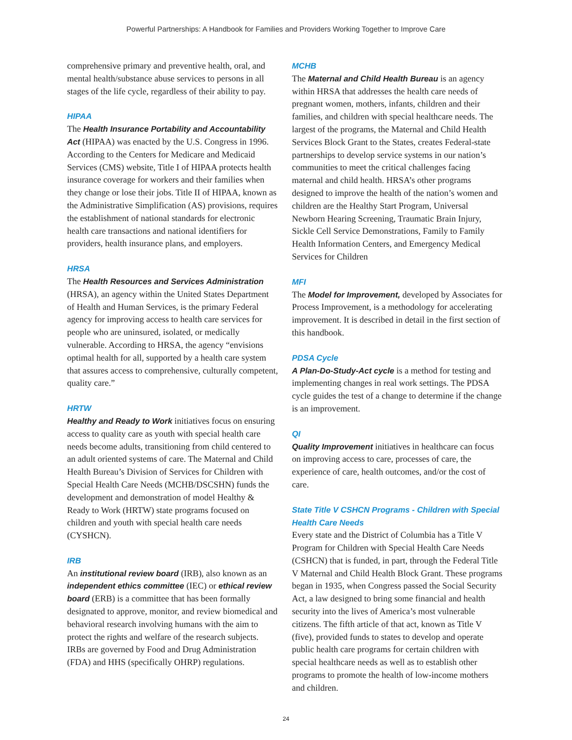Powerful Partnerships: A Handbook for Families and Providers Working Together to Improve Care
comprehensive primary and preventive health, oral, and mental health/substance abuse services to persons in all stages of the life cycle, regardless of their ability to pay.
HIPAA
The Health Insurance Portability and Accountability Act (HIPAA) was enacted by the U.S. Congress in 1996. According to the Centers for Medicare and Medicaid Services (CMS) website, Title I of HIPAA protects health insurance coverage for workers and their families when they change or lose their jobs. Title II of HIPAA, known as the Administrative Simplification (AS) provisions, requires the establishment of national standards for electronic health care transactions and national identifiers for providers, health insurance plans, and employers.
HRSA
The Health Resources and Services Administration (HRSA), an agency within the United States Department of Health and Human Services, is the primary Federal agency for improving access to health care services for people who are uninsured, isolated, or medically vulnerable. According to HRSA, the agency “envisions optimal health for all, supported by a health care system that assures access to comprehensive, culturally competent, quality care.”
HRTW
Healthy and Ready to Work initiatives focus on ensuring access to quality care as youth with special health care needs become adults, transitioning from child centered to an adult oriented systems of care. The Maternal and Child Health Bureau’s Division of Services for Children with Special Health Care Needs (MCHB/DSCSHN) funds the development and demonstration of model Healthy & Ready to Work (HRTW) state programs focused on children and youth with special health care needs (CYSHCN).
IRB
An institutional review board (IRB), also known as an independent ethics committee (IEC) or ethical review board (ERB) is a committee that has been formally designated to approve, monitor, and review biomedical and behavioral research involving humans with the aim to protect the rights and welfare of the research subjects. IRBs are governed by Food and Drug Administration (FDA) and HHS (specifically OHRP) regulations.
MCHB
The Maternal and Child Health Bureau is an agency within HRSA that addresses the health care needs of pregnant women, mothers, infants, children and their families, and children with special healthcare needs. The largest of the programs, the Maternal and Child Health Services Block Grant to the States, creates Federal-state partnerships to develop service systems in our nation’s communities to meet the critical challenges facing maternal and child health. HRSA’s other programs designed to improve the health of the nation’s women and children are the Healthy Start Program, Universal Newborn Hearing Screening, Traumatic Brain Injury, Sickle Cell Service Demonstrations, Family to Family Health Information Centers, and Emergency Medical Services for Children
MFI
The Model for Improvement, developed by Associates for Process Improvement, is a methodology for accelerating improvement. It is described in detail in the first section of this handbook.
PDSA Cycle
A Plan-Do-Study-Act cycle is a method for testing and implementing changes in real work settings. The PDSA cycle guides the test of a change to determine if the change is an improvement.
QI
Quality Improvement initiatives in healthcare can focus on improving access to care, processes of care, the experience of care, health outcomes, and/or the cost of care.
State Title V CSHCN Programs - Children with Special Health Care Needs
Every state and the District of Columbia has a Title V Program for Children with Special Health Care Needs (CSHCN) that is funded, in part, through the Federal Title V Maternal and Child Health Block Grant. These programs began in 1935, when Congress passed the Social Security Act, a law designed to bring some financial and health security into the lives of America’s most vulnerable citizens. The fifth article of that act, known as Title V (five), provided funds to states to develop and operate public health care programs for certain children with special healthcare needs as well as to establish other programs to promote the health of low-income mothers and children.
24